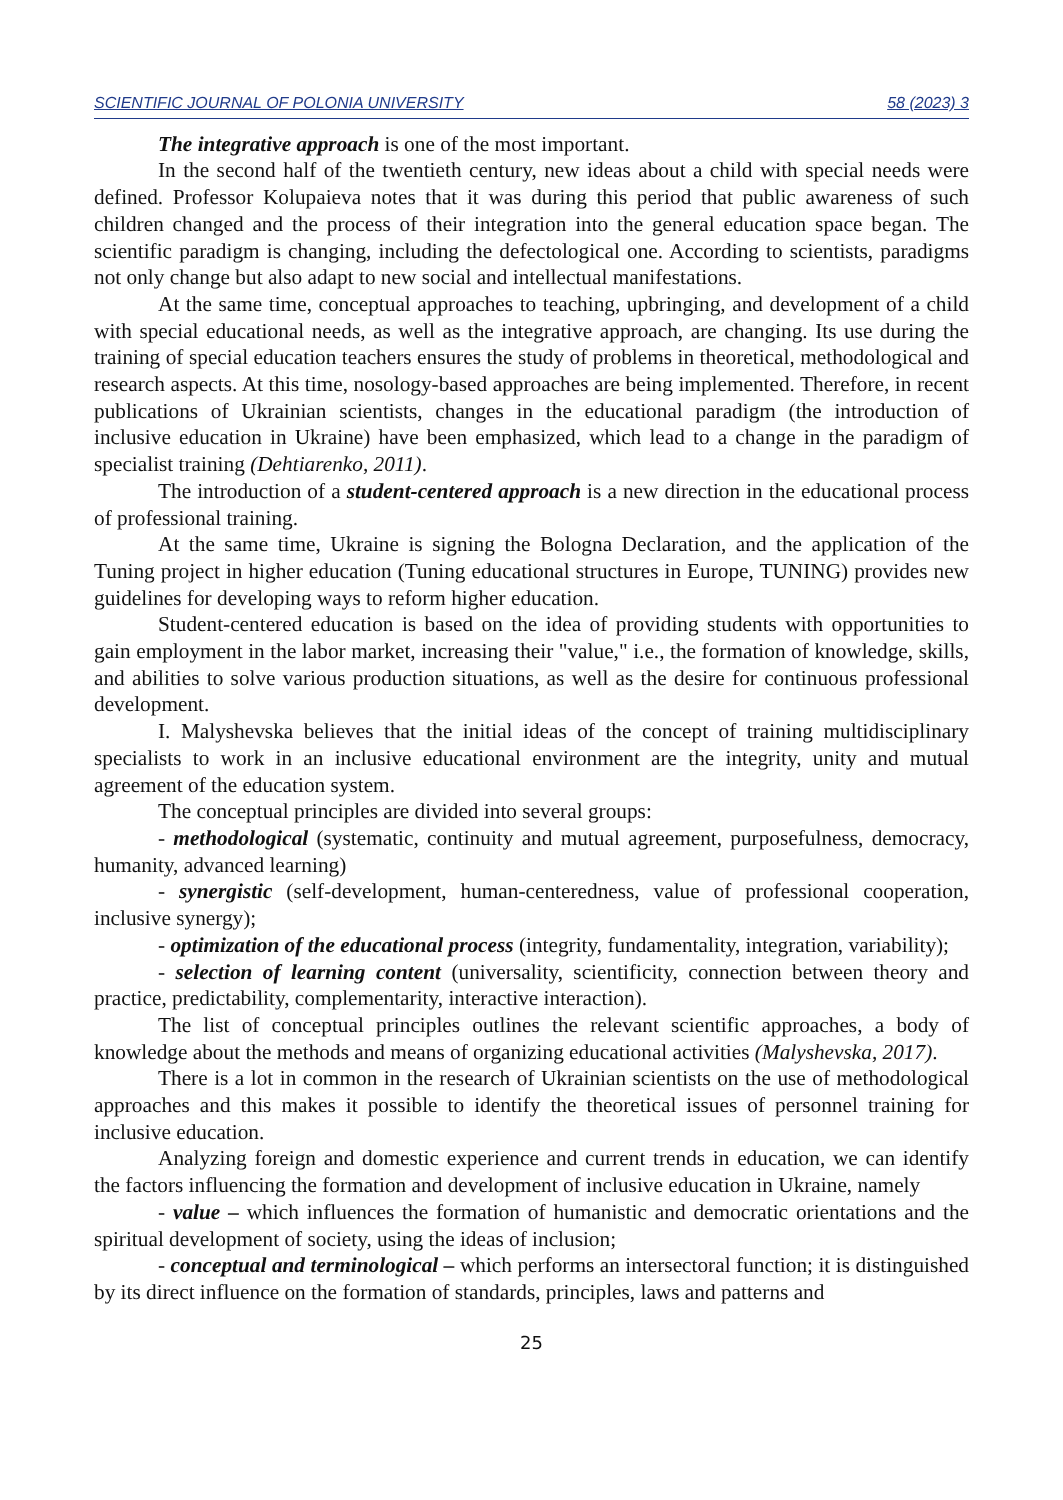SCIENTIFIC JOURNAL OF POLONIA UNIVERSITY 58 (2023) 3
The integrative approach is one of the most important.
In the second half of the twentieth century, new ideas about a child with special needs were defined. Professor Kolupaieva notes that it was during this period that public awareness of such children changed and the process of their integration into the general education space began. The scientific paradigm is changing, including the defectological one. According to scientists, paradigms not only change but also adapt to new social and intellectual manifestations.
At the same time, conceptual approaches to teaching, upbringing, and development of a child with special educational needs, as well as the integrative approach, are changing. Its use during the training of special education teachers ensures the study of problems in theoretical, methodological and research aspects. At this time, nosology-based approaches are being implemented. Therefore, in recent publications of Ukrainian scientists, changes in the educational paradigm (the introduction of inclusive education in Ukraine) have been emphasized, which lead to a change in the paradigm of specialist training (Dehtiarenko, 2011).
The introduction of a student-centered approach is a new direction in the educational process of professional training.
At the same time, Ukraine is signing the Bologna Declaration, and the application of the Tuning project in higher education (Tuning educational structures in Europe, TUNING) provides new guidelines for developing ways to reform higher education.
Student-centered education is based on the idea of providing students with opportunities to gain employment in the labor market, increasing their "value," i.e., the formation of knowledge, skills, and abilities to solve various production situations, as well as the desire for continuous professional development.
I. Malyshevska believes that the initial ideas of the concept of training multidisciplinary specialists to work in an inclusive educational environment are the integrity, unity and mutual agreement of the education system.
The conceptual principles are divided into several groups:
- methodological (systematic, continuity and mutual agreement, purposefulness, democracy, humanity, advanced learning)
- synergistic (self-development, human-centeredness, value of professional cooperation, inclusive synergy);
- optimization of the educational process (integrity, fundamentality, integration, variability);
- selection of learning content (universality, scientificity, connection between theory and practice, predictability, complementarity, interactive interaction).
The list of conceptual principles outlines the relevant scientific approaches, a body of knowledge about the methods and means of organizing educational activities (Malyshevska, 2017).
There is a lot in common in the research of Ukrainian scientists on the use of methodological approaches and this makes it possible to identify the theoretical issues of personnel training for inclusive education.
Analyzing foreign and domestic experience and current trends in education, we can identify the factors influencing the formation and development of inclusive education in Ukraine, namely
- value – which influences the formation of humanistic and democratic orientations and the spiritual development of society, using the ideas of inclusion;
- conceptual and terminological – which performs an intersectoral function; it is distinguished by its direct influence on the formation of standards, principles, laws and patterns and
25